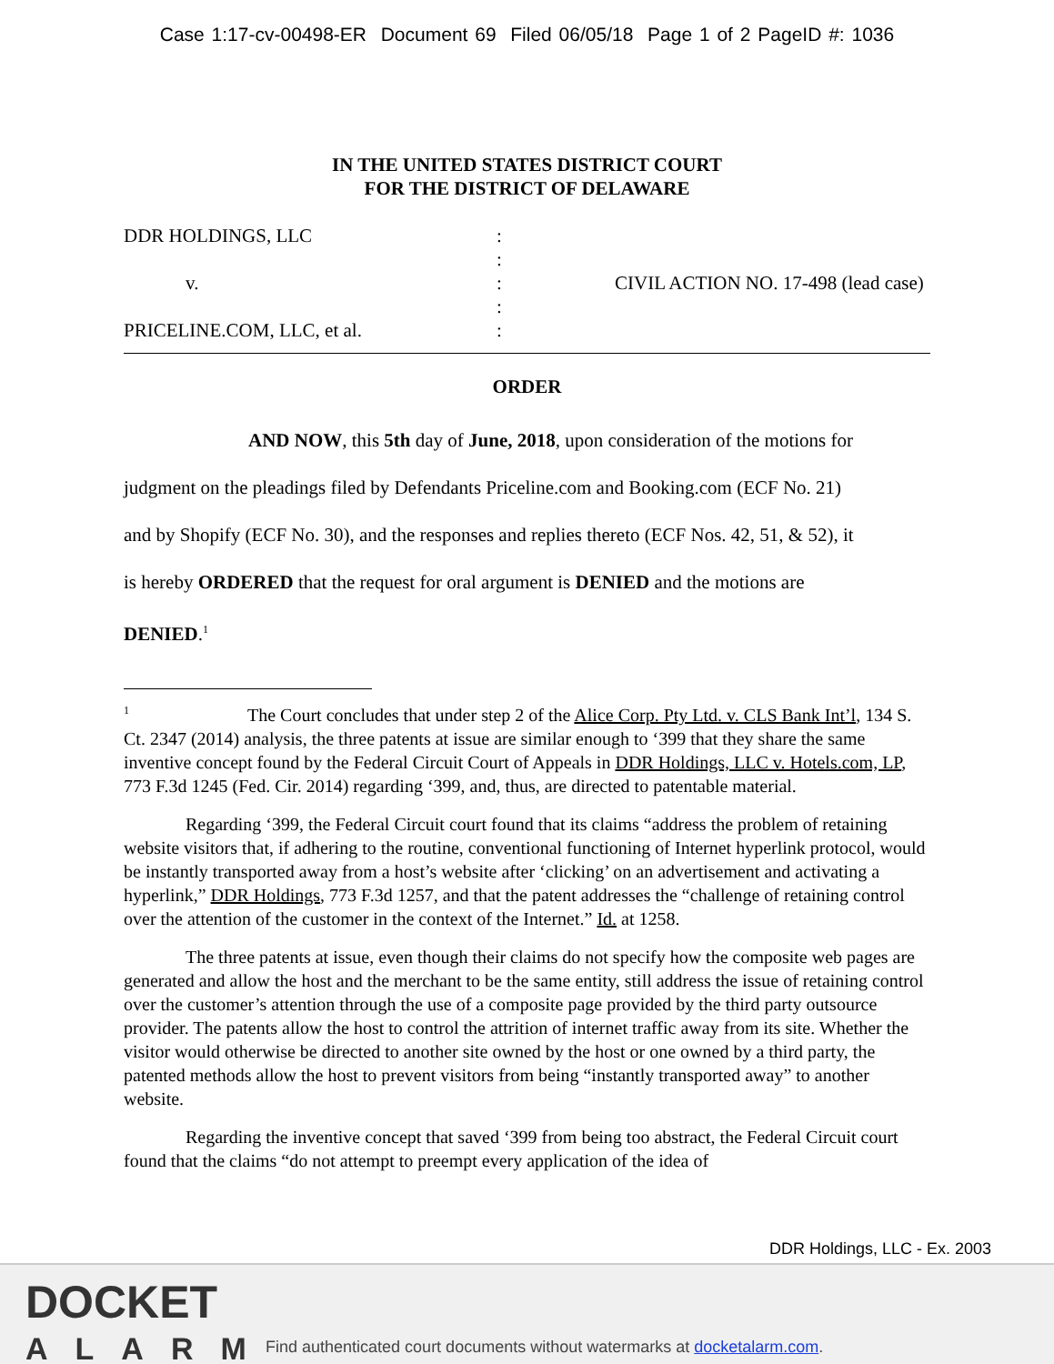Case 1:17-cv-00498-ER Document 69 Filed 06/05/18 Page 1 of 2 PageID #: 1036
IN THE UNITED STATES DISTRICT COURT
FOR THE DISTRICT OF DELAWARE
DDR HOLDINGS, LLC
v.
PRICELINE.COM, LLC, et al.
:
:
:
:
:
CIVIL ACTION NO. 17-498 (lead case)
ORDER
AND NOW, this 5th day of June, 2018, upon consideration of the motions for
judgment on the pleadings filed by Defendants Priceline.com and Booking.com (ECF No. 21)
and by Shopify (ECF No. 30), and the responses and replies thereto (ECF Nos. 42, 51, & 52), it
is hereby ORDERED that the request for oral argument is DENIED and the motions are
DENIED.<sup>1</sup>
<sup>1</sup> The Court concludes that under step 2 of the Alice Corp. Pty Ltd. v. CLS Bank Int’l, 134 S. Ct. 2347 (2014) analysis, the three patents at issue are similar enough to ‘399 that they share the same inventive concept found by the Federal Circuit Court of Appeals in DDR Holdings, LLC v. Hotels.com, LP, 773 F.3d 1245 (Fed. Cir. 2014) regarding ‘399, and, thus, are directed to patentable material.
Regarding ‘399, the Federal Circuit court found that its claims “address the problem of retaining website visitors that, if adhering to the routine, conventional functioning of Internet hyperlink protocol, would be instantly transported away from a host’s website after ‘clicking’ on an advertisement and activating a hyperlink,” DDR Holdings, 773 F.3d 1257, and that the patent addresses the “challenge of retaining control over the attention of the customer in the context of the Internet.” Id. at 1258.
The three patents at issue, even though their claims do not specify how the composite web pages are generated and allow the host and the merchant to be the same entity, still address the issue of retaining control over the customer’s attention through the use of a composite page provided by the third party outsource provider. The patents allow the host to control the attrition of internet traffic away from its site. Whether the visitor would otherwise be directed to another site owned by the host or one owned by a third party, the patented methods allow the host to prevent visitors from being “instantly transported away” to another website.
Regarding the inventive concept that saved ‘399 from being too abstract, the Federal Circuit court found that the claims “do not attempt to preempt every application of the idea of
DDR Holdings, LLC - Ex. 2003
DOCKET
ALARM
Find authenticated court documents without watermarks at docketalarm.com.